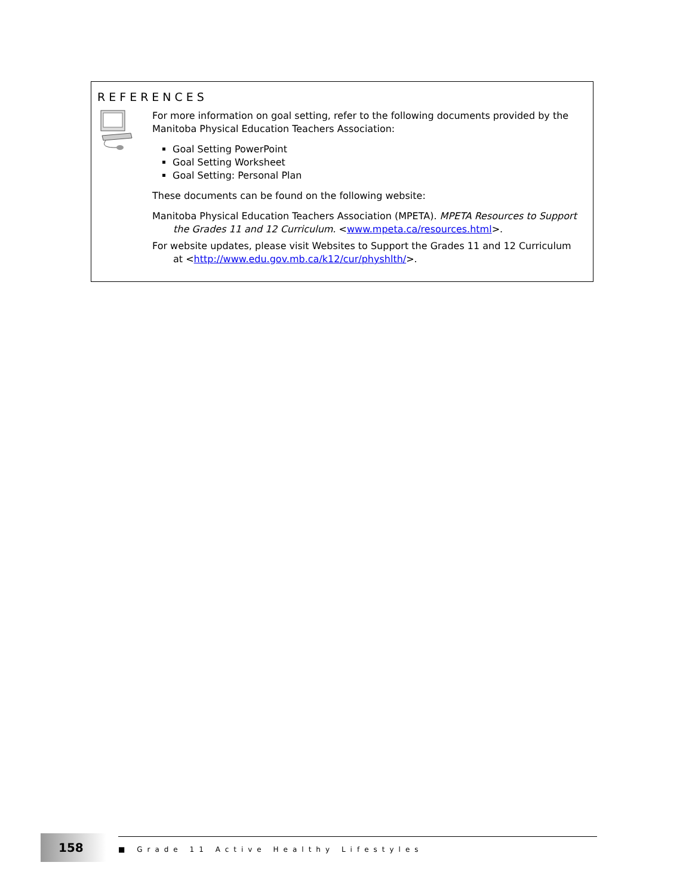REFERENCES
For more information on goal setting, refer to the following documents provided by the Manitoba Physical Education Teachers Association:
Goal Setting PowerPoint
Goal Setting Worksheet
Goal Setting: Personal Plan
These documents can be found on the following website:
Manitoba Physical Education Teachers Association (MPETA). MPETA Resources to Support the Grades 11 and 12 Curriculum. <www.mpeta.ca/resources.html>.
For website updates, please visit Websites to Support the Grades 11 and 12 Curriculum at <http://www.edu.gov.mb.ca/k12/cur/physhlth/>.
158
■ Grade 11 Active Healthy Lifestyles